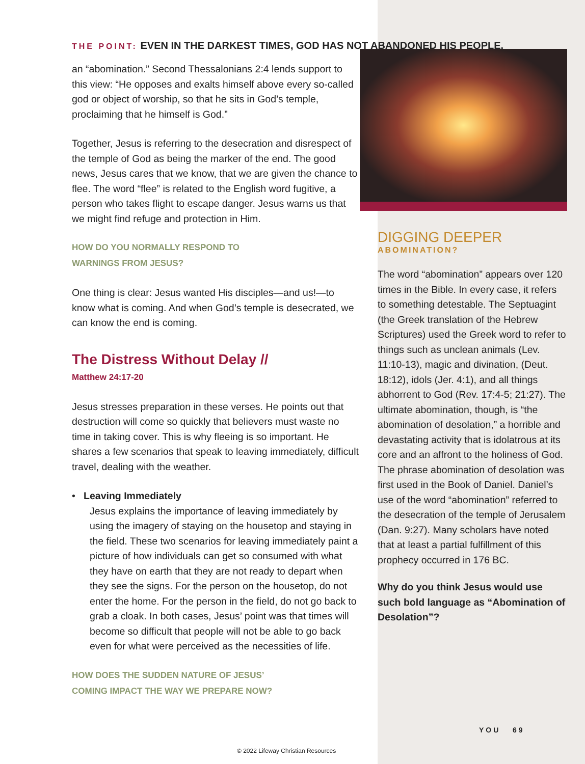THE POINT: EVEN IN THE DARKEST TIMES, GOD HAS NOT ABANDONED HIS PEOPLE.
an “abomination.” Second Thessalonians 2:4 lends support to this view: “He opposes and exalts himself above every so-called god or object of worship, so that he sits in God’s temple, proclaiming that he himself is God.”
Together, Jesus is referring to the desecration and disrespect of the temple of God as being the marker of the end. The good news, Jesus cares that we know, that we are given the chance to flee. The word “flee” is related to the English word fugitive, a person who takes flight to escape danger. Jesus warns us that we might find refuge and protection in Him.
HOW DO YOU NORMALLY RESPOND TO
WARNINGS FROM JESUS?
One thing is clear: Jesus wanted His disciples—and us!—to know what is coming. And when God’s temple is desecrated, we can know the end is coming.
The Distress Without Delay //
Matthew 24:17-20
Jesus stresses preparation in these verses. He points out that destruction will come so quickly that believers must waste no time in taking cover. This is why fleeing is so important. He shares a few scenarios that speak to leaving immediately, difficult travel, dealing with the weather.
• Leaving Immediately
Jesus explains the importance of leaving immediately by using the imagery of staying on the housetop and staying in the field. These two scenarios for leaving immediately paint a picture of how individuals can get so consumed with what they have on earth that they are not ready to depart when they see the signs. For the person on the housetop, do not enter the home. For the person in the field, do not go back to grab a cloak. In both cases, Jesus’ point was that times will become so difficult that people will not be able to go back even for what were perceived as the necessities of life.
HOW DOES THE SUDDEN NATURE OF JESUS’
COMING IMPACT THE WAY WE PREPARE NOW?
DIGGING DEEPER
ABOMINATION?
The word “abomination” appears over 120 times in the Bible. In every case, it refers to something detestable. The Septuagint (the Greek translation of the Hebrew Scriptures) used the Greek word to refer to things such as unclean animals (Lev. 11:10-13), magic and divination, (Deut. 18:12), idols (Jer. 4:1), and all things abhorrent to God (Rev. 17:4-5; 21:27). The ultimate abomination, though, is “the abomination of desolation,” a horrible and devastating activity that is idolatrous at its core and an affront to the holiness of God. The phrase abomination of desolation was first used in the Book of Daniel. Daniel’s use of the word “abomination” referred to the desecration of the temple of Jerusalem (Dan. 9:27). Many scholars have noted that at least a partial fulfillment of this prophecy occurred in 176 BC.
Why do you think Jesus would use such bold language as “Abomination of Desolation”?
YOU 69
© 2022 Lifeway Christian Resources